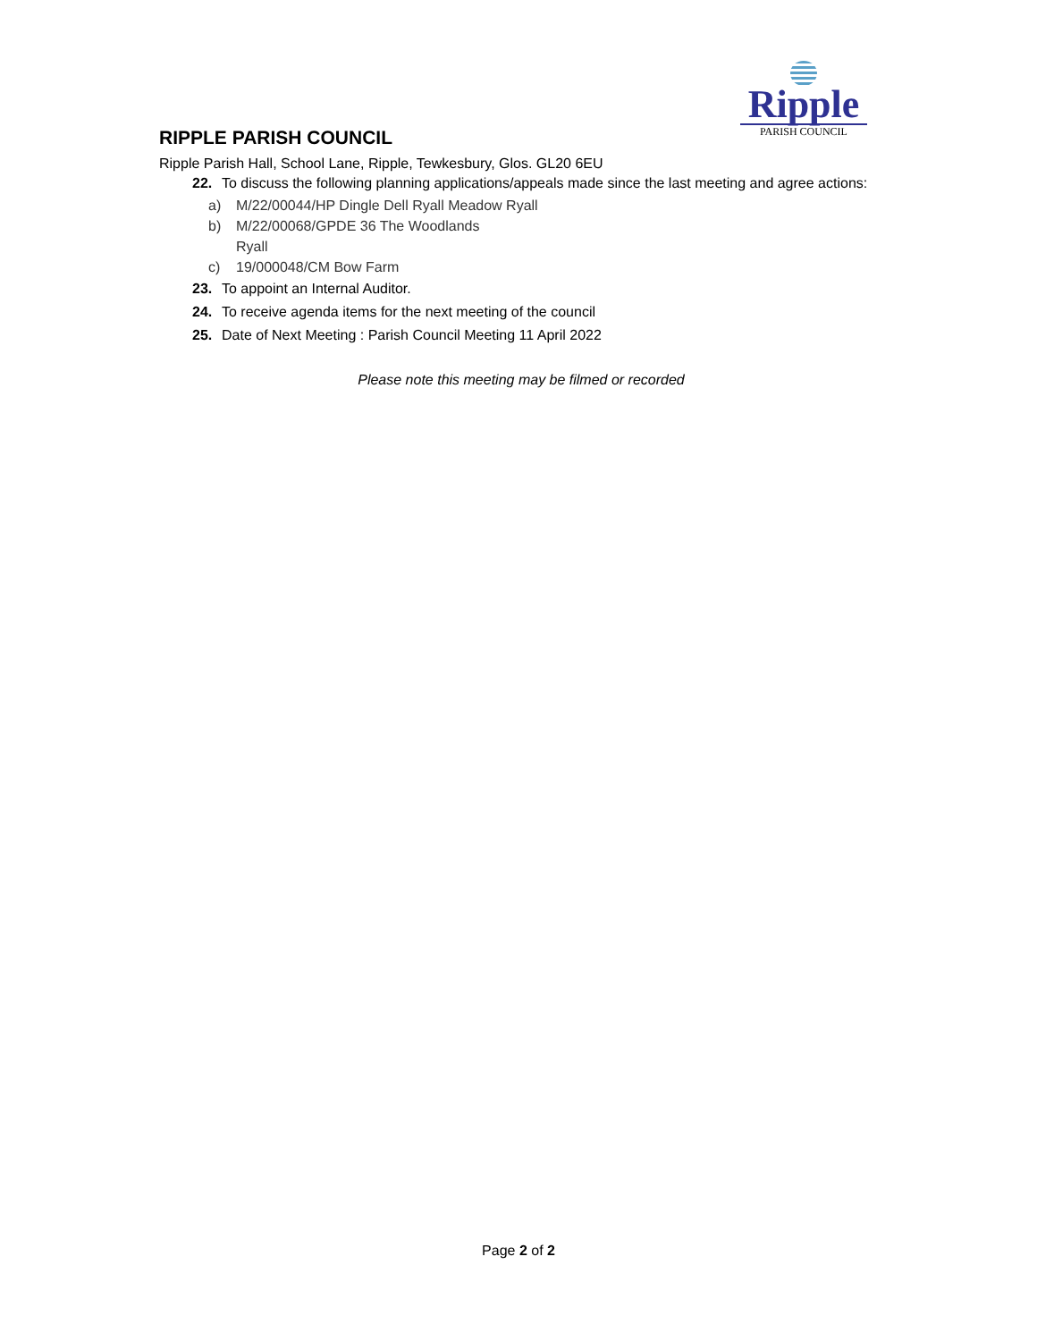Ripple
PARISH COUNCIL
RIPPLE PARISH COUNCIL
Ripple Parish Hall, School Lane, Ripple, Tewkesbury, Glos. GL20 6EU
22. To discuss the following planning applications/appeals made since the last meeting and agree actions:
a) M/22/00044/HP Dingle Dell Ryall Meadow Ryall
b) M/22/00068/GPDE 36 The Woodlands
Ryall
c) 19/000048/CM Bow Farm
23. To appoint an Internal Auditor.
24. To receive agenda items for the next meeting of the council
25. Date of Next Meeting : Parish Council Meeting 11 April 2022
Please note this meeting may be filmed or recorded
Page 2 of 2